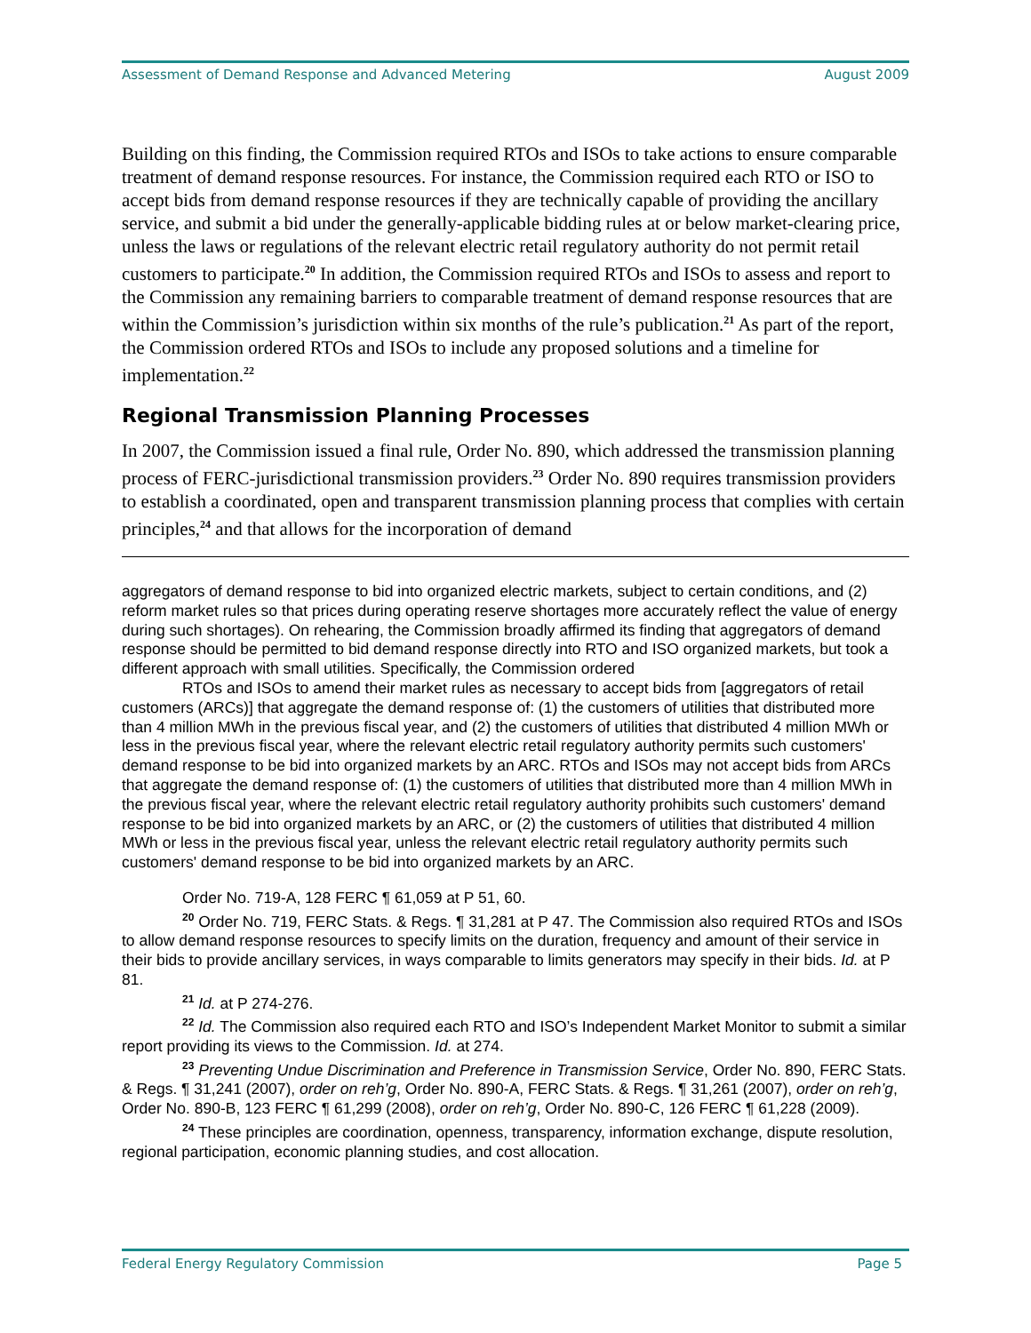Assessment of Demand Response and Advanced Metering August 2009
Building on this finding, the Commission required RTOs and ISOs to take actions to ensure comparable treatment of demand response resources. For instance, the Commission required each RTO or ISO to accept bids from demand response resources if they are technically capable of providing the ancillary service, and submit a bid under the generally-applicable bidding rules at or below market-clearing price, unless the laws or regulations of the relevant electric retail regulatory authority do not permit retail customers to participate.<sup>20</sup> In addition, the Commission required RTOs and ISOs to assess and report to the Commission any remaining barriers to comparable treatment of demand response resources that are within the Commission’s jurisdiction within six months of the rule’s publication.<sup>21</sup> As part of the report, the Commission ordered RTOs and ISOs to include any proposed solutions and a timeline for implementation.<sup>22</sup>
Regional Transmission Planning Processes
In 2007, the Commission issued a final rule, Order No. 890, which addressed the transmission planning process of FERC-jurisdictional transmission providers.<sup>23</sup> Order No. 890 requires transmission providers to establish a coordinated, open and transparent transmission planning process that complies with certain principles,<sup>24</sup> and that allows for the incorporation of demand
aggregators of demand response to bid into organized electric markets, subject to certain conditions, and (2) reform market rules so that prices during operating reserve shortages more accurately reflect the value of energy during such shortages). On rehearing, the Commission broadly affirmed its finding that aggregators of demand response should be permitted to bid demand response directly into RTO and ISO organized markets, but took a different approach with small utilities. Specifically, the Commission ordered
RTOs and ISOs to amend their market rules as necessary to accept bids from [aggregators of retail customers (ARCs)] that aggregate the demand response of: (1) the customers of utilities that distributed more than 4 million MWh in the previous fiscal year, and (2) the customers of utilities that distributed 4 million MWh or less in the previous fiscal year, where the relevant electric retail regulatory authority permits such customers' demand response to be bid into organized markets by an ARC. RTOs and ISOs may not accept bids from ARCs that aggregate the demand response of: (1) the customers of utilities that distributed more than 4 million MWh in the previous fiscal year, where the relevant electric retail regulatory authority prohibits such customers' demand response to be bid into organized markets by an ARC, or (2) the customers of utilities that distributed 4 million MWh or less in the previous fiscal year, unless the relevant electric retail regulatory authority permits such customers' demand response to be bid into organized markets by an ARC.
Order No. 719-A, 128 FERC ¶ 61,059 at P 51, 60.
<sup>20</sup> Order No. 719, FERC Stats. & Regs. ¶ 31,281 at P 47. The Commission also required RTOs and ISOs to allow demand response resources to specify limits on the duration, frequency and amount of their service in their bids to provide ancillary services, in ways comparable to limits generators may specify in their bids. Id. at P 81.
<sup>21</sup> Id. at P 274-276.
<sup>22</sup> Id. The Commission also required each RTO and ISO’s Independent Market Monitor to submit a similar report providing its views to the Commission. Id. at 274.
<sup>23</sup> Preventing Undue Discrimination and Preference in Transmission Service, Order No. 890, FERC Stats. & Regs. ¶ 31,241 (2007), order on reh’g, Order No. 890-A, FERC Stats. & Regs. ¶ 31,261 (2007), order on reh’g, Order No. 890-B, 123 FERC ¶ 61,299 (2008), order on reh’g, Order No. 890-C, 126 FERC ¶ 61,228 (2009).
<sup>24</sup> These principles are coordination, openness, transparency, information exchange, dispute resolution, regional participation, economic planning studies, and cost allocation.
Federal Energy Regulatory Commission Page 5